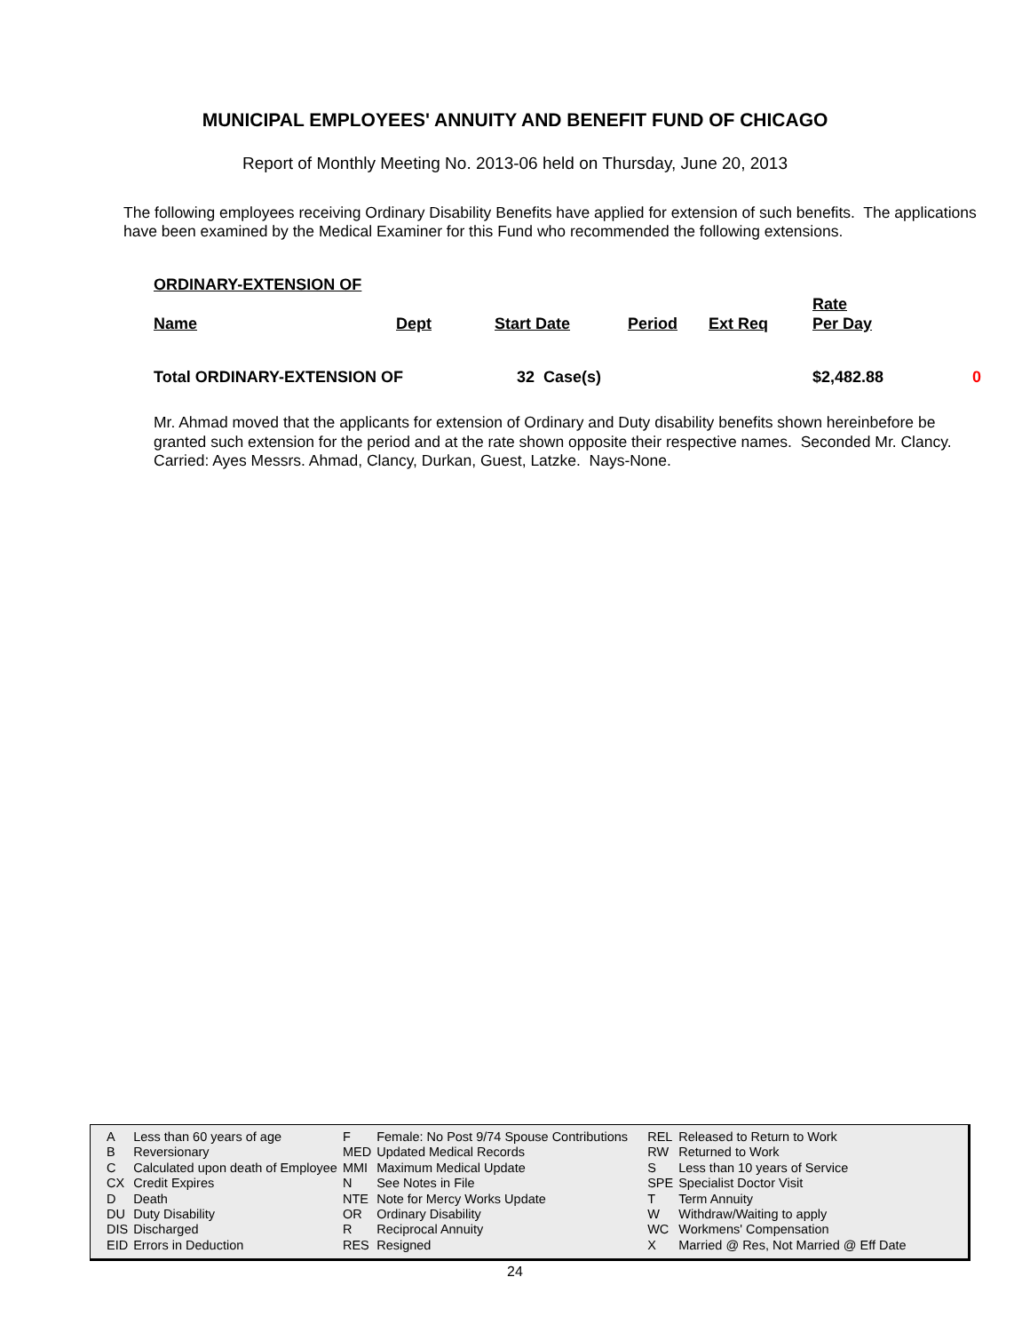MUNICIPAL EMPLOYEES' ANNUITY AND BENEFIT FUND OF CHICAGO
Report of Monthly Meeting No. 2013-06 held on Thursday, June 20, 2013
The following employees receiving Ordinary Disability Benefits have applied for extension of such benefits. The applications have been examined by the Medical Examiner for this Fund who recommended the following extensions.
| ORDINARY-EXTENSION OF | | | | | | |
| Name | Dept | Start Date | Period | Ext Req | Rate Per Day | |
| Total ORDINARY-EXTENSION OF | | 32 Case(s) | | | $2,482.88 | 0 |
Mr. Ahmad moved that the applicants for extension of Ordinary and Duty disability benefits shown hereinbefore be granted such extension for the period and at the rate shown opposite their respective names. Seconded Mr. Clancy. Carried: Ayes Messrs. Ahmad, Clancy, Durkan, Guest, Latzke. Nays-None.
| A | Less than 60 years of age | F | Female: No Post 9/74 Spouse Contributions | REL | Released to Return to Work |
| B | Reversionary | MED | Updated Medical Records | RW | Returned to Work |
| C | Calculated upon death of Employee | MMI | Maximum Medical Update | S | Less than 10 years of Service |
| CX | Credit Expires | N | See Notes in File | SPE | Specialist Doctor Visit |
| D | Death | NTE | Note for Mercy Works Update | T | Term Annuity |
| DU | Duty Disability | OR | Ordinary Disability | W | Withdraw/Waiting to apply |
| DIS | Discharged | R | Reciprocal Annuity | WC | Workmens' Compensation |
| EID | Errors in Deduction | RES | Resigned | X | Married @ Res, Not Married @ Eff Date |
24